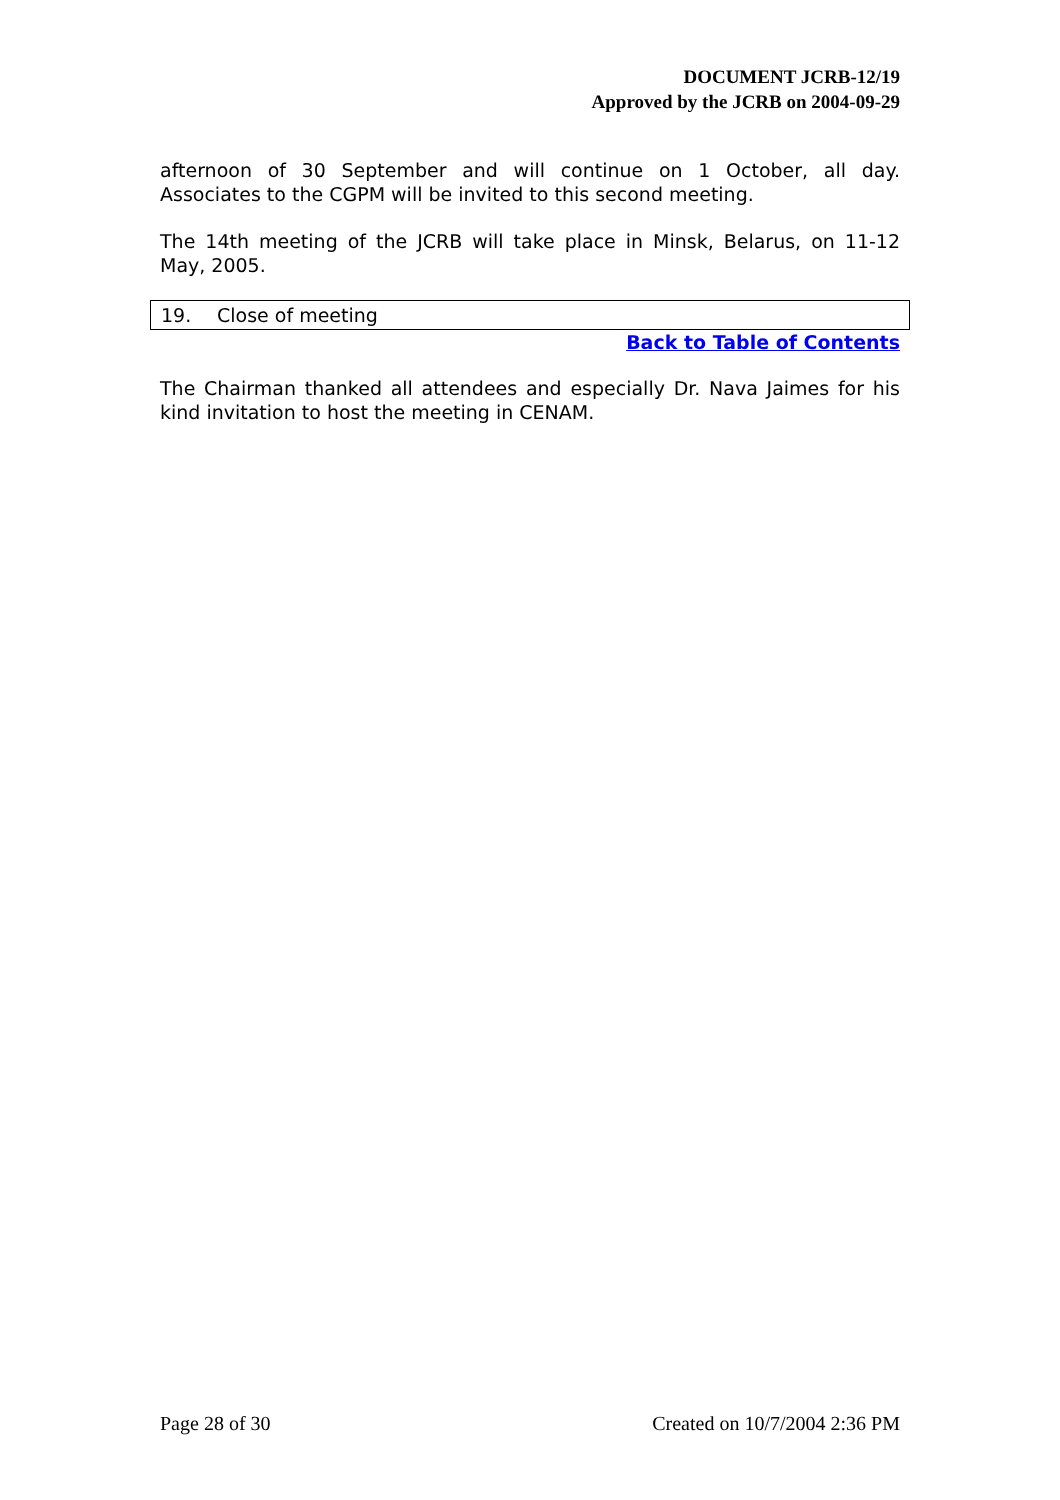DOCUMENT JCRB-12/19
Approved by the JCRB on 2004-09-29
afternoon of 30 September and will continue on 1 October, all day. Associates to the CGPM will be invited to this second meeting.
The 14th meeting of the JCRB will take place in Minsk, Belarus, on 11-12 May, 2005.
19. Close of meeting
Back to Table of Contents
The Chairman thanked all attendees and especially Dr. Nava Jaimes for his kind invitation to host the meeting in CENAM.
Page 28 of 30 Created on 10/7/2004 2:36 PM